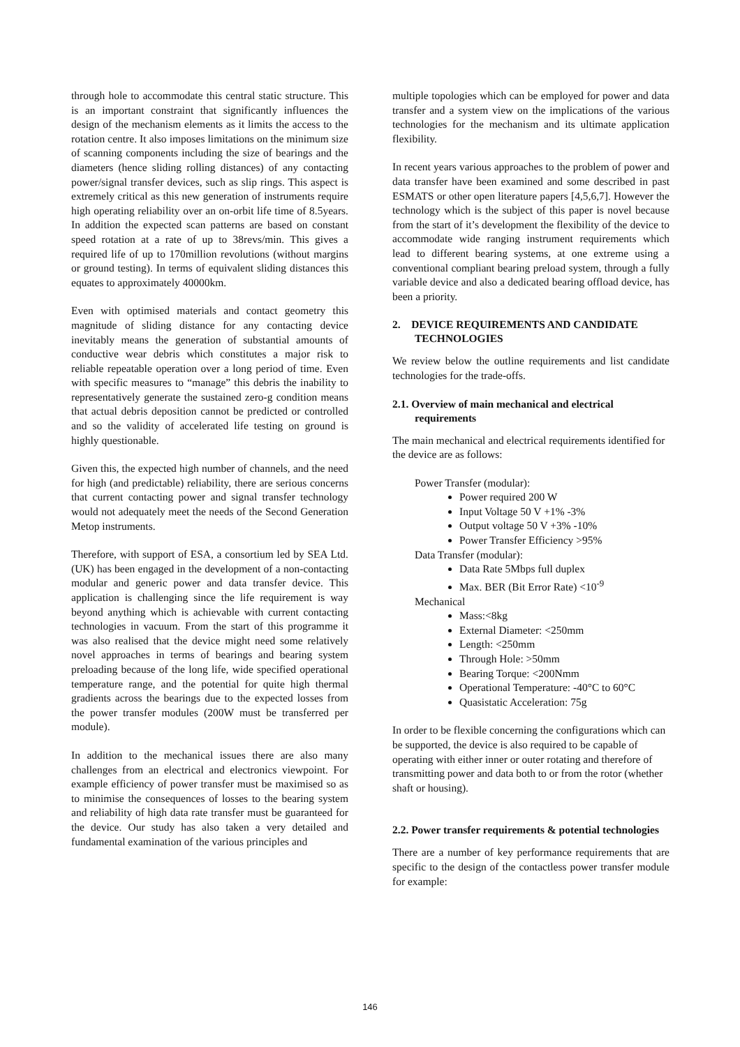through hole to accommodate this central static structure. This is an important constraint that significantly influences the design of the mechanism elements as it limits the access to the rotation centre. It also imposes limitations on the minimum size of scanning components including the size of bearings and the diameters (hence sliding rolling distances) of any contacting power/signal transfer devices, such as slip rings. This aspect is extremely critical as this new generation of instruments require high operating reliability over an on-orbit life time of 8.5years. In addition the expected scan patterns are based on constant speed rotation at a rate of up to 38revs/min. This gives a required life of up to 170million revolutions (without margins or ground testing). In terms of equivalent sliding distances this equates to approximately 40000km.
Even with optimised materials and contact geometry this magnitude of sliding distance for any contacting device inevitably means the generation of substantial amounts of conductive wear debris which constitutes a major risk to reliable repeatable operation over a long period of time. Even with specific measures to “manage” this debris the inability to representatively generate the sustained zero-g condition means that actual debris deposition cannot be predicted or controlled and so the validity of accelerated life testing on ground is highly questionable.
Given this, the expected high number of channels, and the need for high (and predictable) reliability, there are serious concerns that current contacting power and signal transfer technology would not adequately meet the needs of the Second Generation Metop instruments.
Therefore, with support of ESA, a consortium led by SEA Ltd. (UK) has been engaged in the development of a non-contacting modular and generic power and data transfer device. This application is challenging since the life requirement is way beyond anything which is achievable with current contacting technologies in vacuum. From the start of this programme it was also realised that the device might need some relatively novel approaches in terms of bearings and bearing system preloading because of the long life, wide specified operational temperature range, and the potential for quite high thermal gradients across the bearings due to the expected losses from the power transfer modules (200W must be transferred per module).
In addition to the mechanical issues there are also many challenges from an electrical and electronics viewpoint. For example efficiency of power transfer must be maximised so as to minimise the consequences of losses to the bearing system and reliability of high data rate transfer must be guaranteed for the device. Our study has also taken a very detailed and fundamental examination of the various principles and
multiple topologies which can be employed for power and data transfer and a system view on the implications of the various technologies for the mechanism and its ultimate application flexibility.
In recent years various approaches to the problem of power and data transfer have been examined and some described in past ESMATS or other open literature papers [4,5,6,7]. However the technology which is the subject of this paper is novel because from the start of it’s development the flexibility of the device to accommodate wide ranging instrument requirements which lead to different bearing systems, at one extreme using a conventional compliant bearing preload system, through a fully variable device and also a dedicated bearing offload device, has been a priority.
2. DEVICE REQUIREMENTS AND CANDIDATE TECHNOLOGIES
We review below the outline requirements and list candidate technologies for the trade-offs.
2.1. Overview of main mechanical and electrical requirements
The main mechanical and electrical requirements identified for the device are as follows:
Power Transfer (modular):
Power required 200 W
Input Voltage 50 V +1% -3%
Output voltage 50 V +3% -10%
Power Transfer Efficiency >95%
Data Transfer (modular):
Data Rate 5Mbps full duplex
Max. BER (Bit Error Rate) <10<sup>-9</sup>
Mechanical
Mass:<8kg
External Diameter: <250mm
Length: <250mm
Through Hole: >50mm
Bearing Torque: <200Nmm
Operational Temperature: -40°C to 60°C
Quasistatic Acceleration: 75g
In order to be flexible concerning the configurations which can be supported, the device is also required to be capable of operating with either inner or outer rotating and therefore of transmitting power and data both to or from the rotor (whether shaft or housing).
2.2. Power transfer requirements & potential technologies
There are a number of key performance requirements that are specific to the design of the contactless power transfer module for example:
146